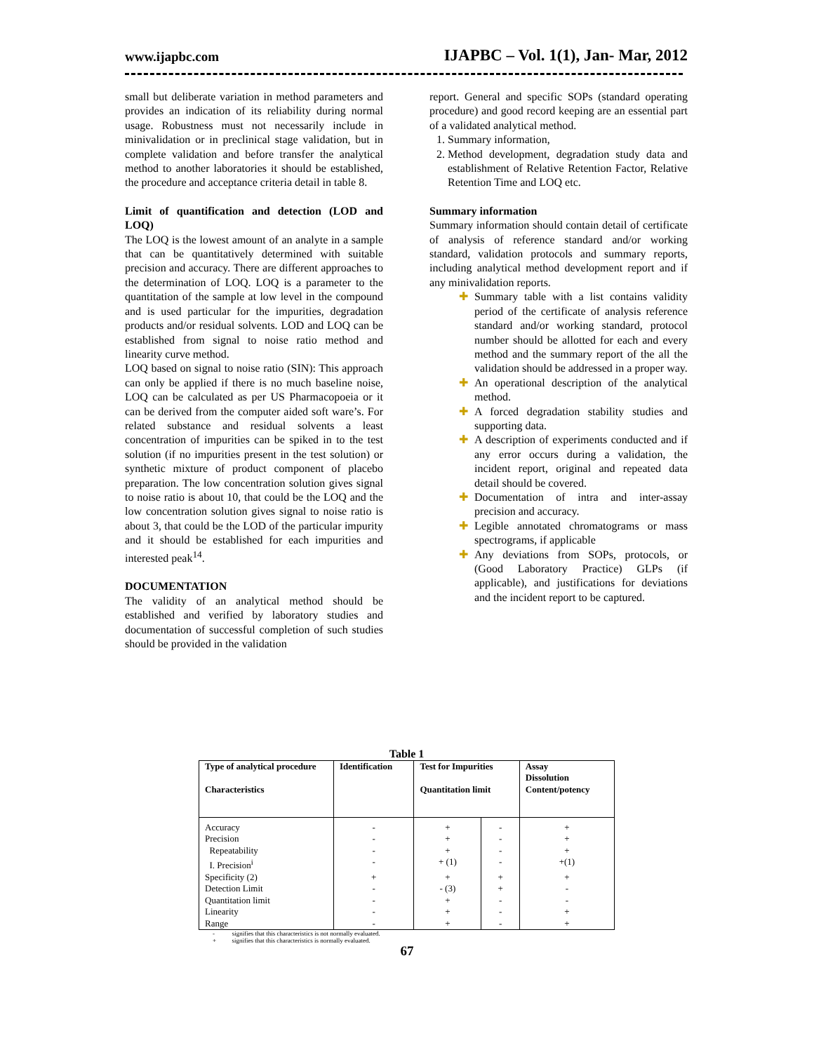www.ijapbc.com IJAPBC – Vol. 1(1), Jan- Mar, 2012
small but deliberate variation in method parameters and provides an indication of its reliability during normal usage. Robustness must not necessarily include in minivalidation or in preclinical stage validation, but in complete validation and before transfer the analytical method to another laboratories it should be established, the procedure and acceptance criteria detail in table 8.
Limit of quantification and detection (LOD and LOQ)
The LOQ is the lowest amount of an analyte in a sample that can be quantitatively determined with suitable precision and accuracy. There are different approaches to the determination of LOQ. LOQ is a parameter to the quantitation of the sample at low level in the compound and is used particular for the impurities, degradation products and/or residual solvents. LOD and LOQ can be established from signal to noise ratio method and linearity curve method.
LOQ based on signal to noise ratio (SIN): This approach can only be applied if there is no much baseline noise, LOQ can be calculated as per US Pharmacopoeia or it can be derived from the computer aided soft ware’s. For related substance and residual solvents a least concentration of impurities can be spiked in to the test solution (if no impurities present in the test solution) or synthetic mixture of product component of placebo preparation. The low concentration solution gives signal to noise ratio is about 10, that could be the LOQ and the low concentration solution gives signal to noise ratio is about 3, that could be the LOD of the particular impurity and it should be established for each impurities and interested peak<sup>14</sup>.
DOCUMENTATION
The validity of an analytical method should be established and verified by laboratory studies and documentation of successful completion of such studies should be provided in the validation
report. General and specific SOPs (standard operating procedure) and good record keeping are an essential part of a validated analytical method.
1. Summary information,
2. Method development, degradation study data and establishment of Relative Retention Factor, Relative Retention Time and LOQ etc.
Summary information
Summary information should contain detail of certificate of analysis of reference standard and/or working standard, validation protocols and summary reports, including analytical method development report and if any minivalidation reports.
✚ Summary table with a list contains validity period of the certificate of analysis reference standard and/or working standard, protocol number should be allotted for each and every method and the summary report of the all the validation should be addressed in a proper way.
✚ An operational description of the analytical method.
✚ A forced degradation stability studies and supporting data.
✚ A description of experiments conducted and if any error occurs during a validation, the incident report, original and repeated data detail should be covered.
✚ Documentation of intra and inter-assay precision and accuracy.
✚ Legible annotated chromatograms or mass spectrograms, if applicable
✚ Any deviations from SOPs, protocols, or (Good Laboratory Practice) GLPs (if applicable), and justifications for deviations and the incident report to be captured.
Table 1
| Type of analytical procedure Characteristics | Identification | Test for Impurities Quantitation limit | | Assay Dissolution Content/potency |
| --- | --- | --- | --- | --- |
| Accuracy | - | + | - | + |
| Precision | - | + | - | + |
| Repeatability | - | + | - | + |
| I. Precision<sup>i</sup> | - | + (1) | - | +(1) |
| Specificity (2) | + | + | + | + |
| Detection Limit | - | - (3) | + | - |
| Quantitation limit | - | + | - | - |
| Linearity | - | + | - | + |
| Range | - | + | - | + |
- signifies that this characteristics is not normally evaluated.
+ signifies that this characteristics is normally evaluated.
67